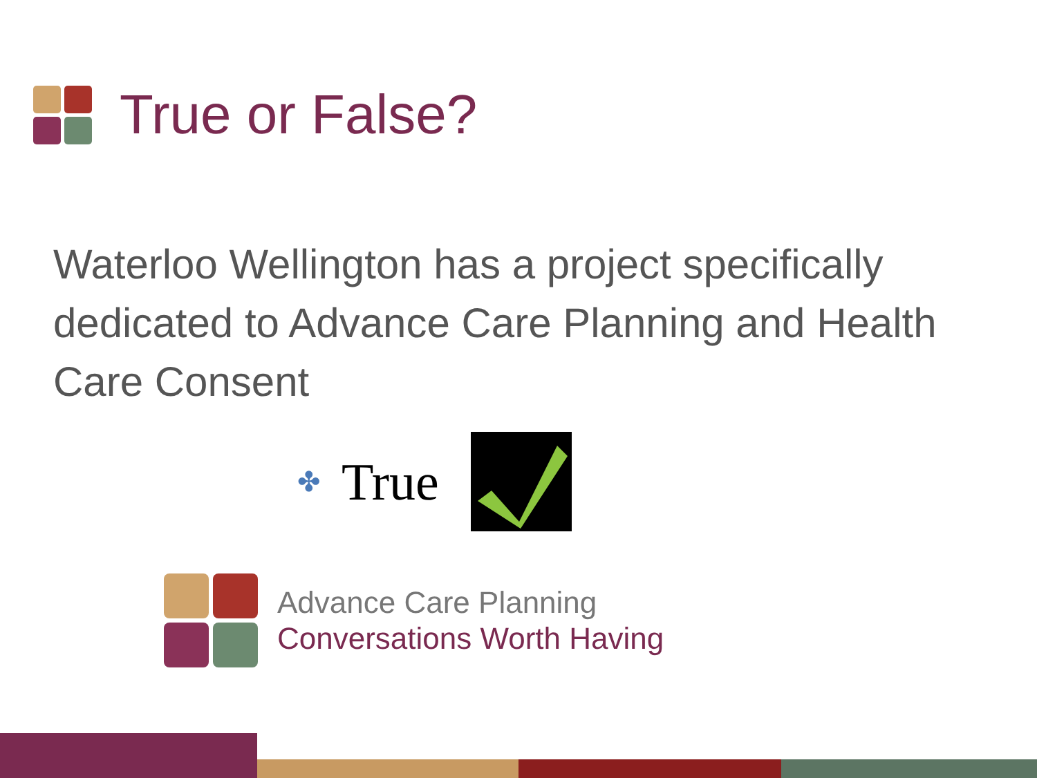True or False?
Waterloo Wellington has a project specifically dedicated to Advance Care Planning and Health Care Consent
✤ True
Advance Care Planning
Conversations Worth Having